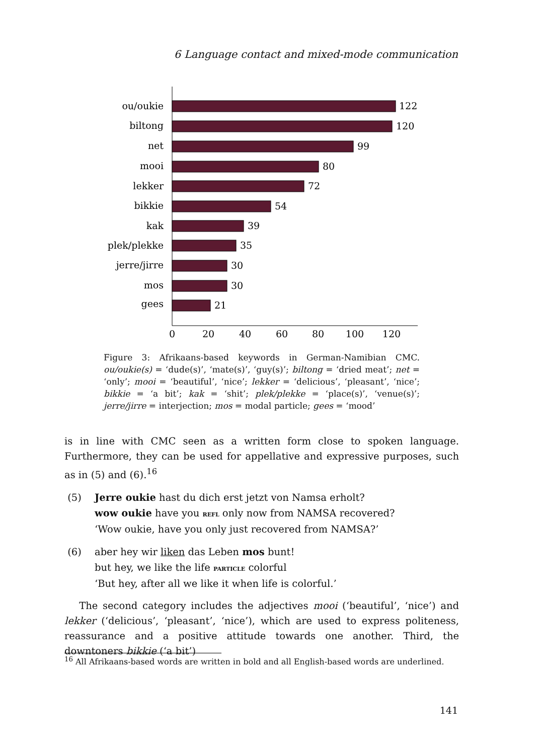6 Language contact and mixed-mode communication
ou/oukie
biltong
net
mooi
lekker
bikkie
kak
plek/plekke
jerre/jirre
mos
gees
122
120
99
80
72
54
39
35
30
30
21
0
20
40
60
80
100
120
Figure 3: Afrikaans-based keywords in German-Namibian CMC. ou/oukie(s) = ‘dude(s)’, ‘mate(s)’, ‘guy(s)’; biltong = ‘dried meat’; net = ‘only’; mooi = ‘beautiful’, ‘nice’; lekker = ‘delicious’, ‘pleasant’, ‘nice’; bikkie = ‘a bit’; kak = ‘shit’; plek/plekke = ‘place(s)’, ‘venue(s)’; jerre/jirre = interjection; mos = modal particle; gees = ‘mood’
is in line with CMC seen as a written form close to spoken language. Furthermore, they can be used for appellative and expressive purposes, such as in (5) and (6).<sup>16</sup>
(5)
Jerre oukie hast du dich erst jetzt von Namsa erholt?
wow oukie have you refl only now from NAMSA recovered?
‘Wow oukie, have you only just recovered from NAMSA?’
(6)
aber hey wir liken das Leben mos bunt!
but hey, we like the life particle colorful
‘But hey, after all we like it when life is colorful.’
The second category includes the adjectives mooi (‘beautiful’, ‘nice’) and lekker (‘delicious’, ‘pleasant’, ‘nice’), which are used to express politeness, reassurance and a positive attitude towards one another. Third, the downtoners bikkie (‘a bit’)
<sup>16</sup> All Afrikaans-based words are written in bold and all English-based words are underlined.
141